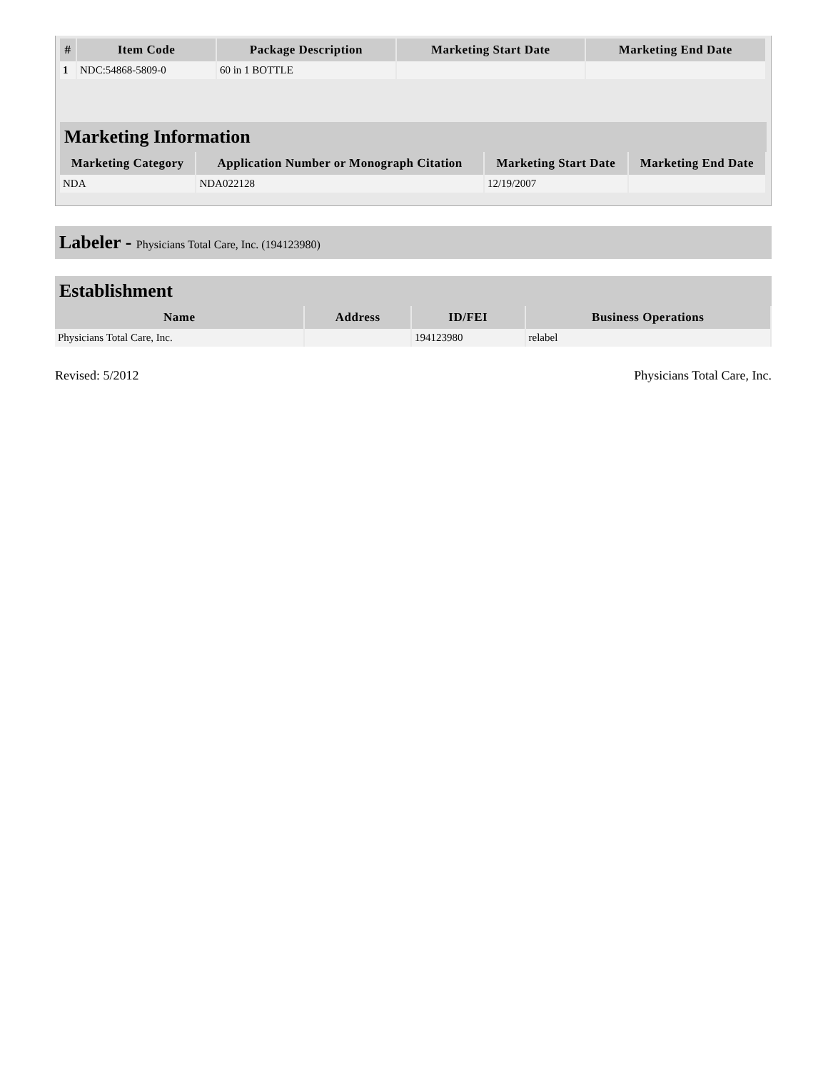| # | Item Code | Package Description | Marketing Start Date | Marketing End Date |
| --- | --- | --- | --- | --- |
| 1 | NDC:54868-5809-0 | 60 in 1 BOTTLE | | |
Marketing Information
| Marketing Category | Application Number or Monograph Citation | Marketing Start Date | Marketing End Date |
| --- | --- | --- | --- |
| NDA | NDA022128 | 12/19/2007 | |
Labeler - Physicians Total Care, Inc. (194123980)
Establishment
| Name | Address | ID/FEI | Business Operations |
| --- | --- | --- | --- |
| Physicians Total Care, Inc. | | 194123980 | relabel |
Revised: 5/2012 Physicians Total Care, Inc.